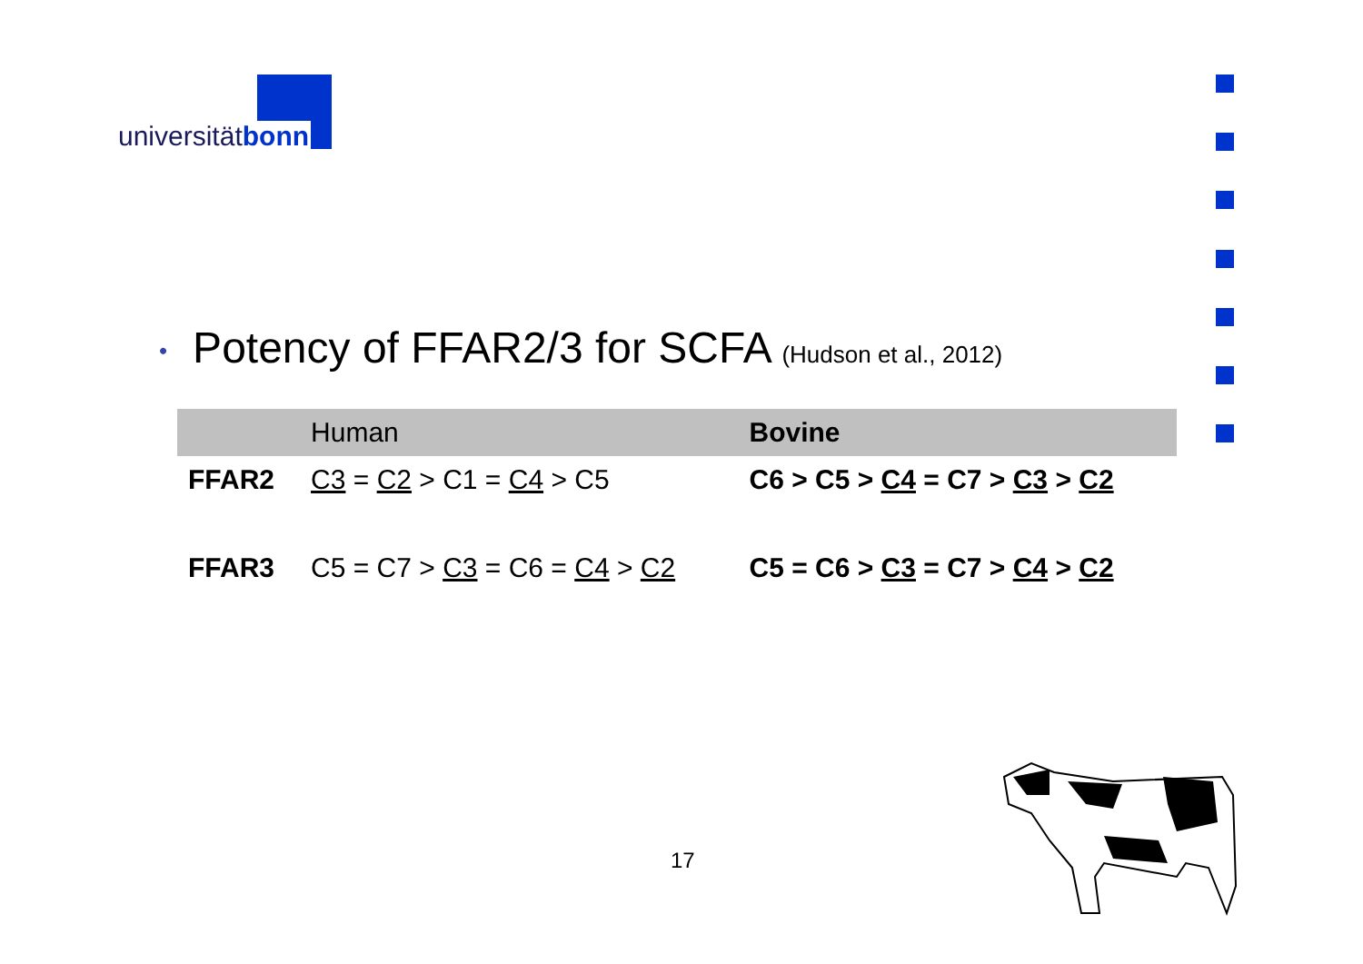universitätbonn
• Potency of FFAR2/3 for SCFA (Hudson et al., 2012)
| | Human | Bovine |
| --- | --- | --- |
| FFAR2 | C3 = C2 > C1 = C4 > C5 | C6 > C5 > C4 = C7 > C3 > C2 |
| FFAR3 | C5 = C7 > C3 = C6 = C4 > C2 | C5 = C6 > C3 = C7 > C4 > C2 |
17